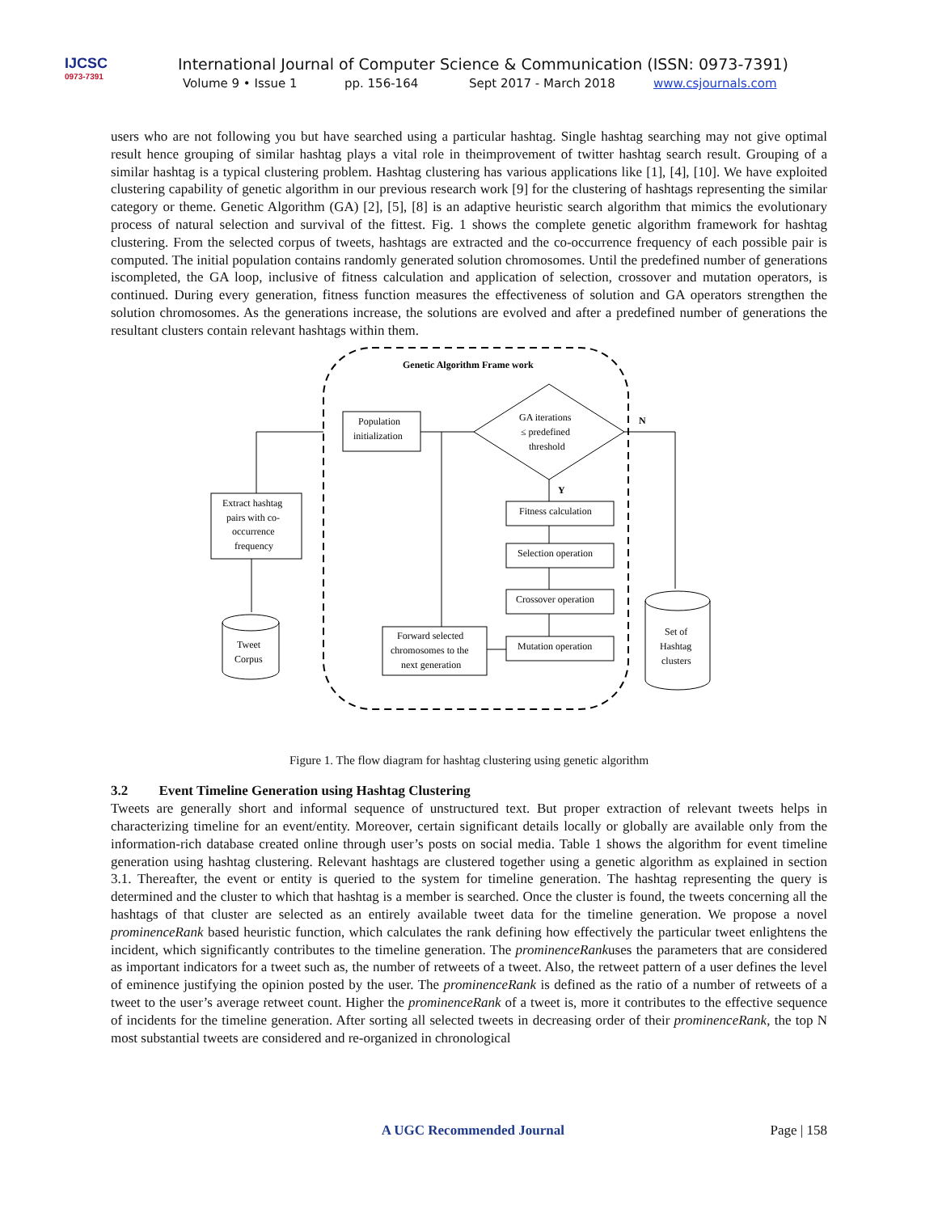IJCSC
0973-7391
International Journal of Computer Science & Communication (ISSN: 0973-7391)
Volume 9 • Issue 1 pp. 156-164 Sept 2017 - March 2018 www.csjournals.com
users who are not following you but have searched using a particular hashtag. Single hashtag searching may not give optimal result hence grouping of similar hashtag plays a vital role in theimprovement of twitter hashtag search result. Grouping of a similar hashtag is a typical clustering problem. Hashtag clustering has various applications like [1], [4], [10]. We have exploited clustering capability of genetic algorithm in our previous research work [9] for the clustering of hashtags representing the similar category or theme. Genetic Algorithm (GA) [2], [5], [8] is an adaptive heuristic search algorithm that mimics the evolutionary process of natural selection and survival of the fittest. Fig. 1 shows the complete genetic algorithm framework for hashtag clustering. From the selected corpus of tweets, hashtags are extracted and the co-occurrence frequency of each possible pair is computed. The initial population contains randomly generated solution chromosomes. Until the predefined number of generations iscompleted, the GA loop, inclusive of fitness calculation and application of selection, crossover and mutation operators, is continued. During every generation, fitness function measures the effectiveness of solution and GA operators strengthen the solution chromosomes. As the generations increase, the solutions are evolved and after a predefined number of generations the resultant clusters contain relevant hashtags within them.
Genetic Algorithm Frame work
Population
initialization
GA iterations
≤ predefined
threshold
N
Y
Fitness calculation
Selection operation
Crossover operation
Mutation operation
Forward selected
chromosomes to the
next generation
Extract hashtag
pairs with co-
occurrence
frequency
Tweet
Corpus
Set of
Hashtag
clusters
Figure 1. The flow diagram for hashtag clustering using genetic algorithm
3.2 Event Timeline Generation using Hashtag Clustering
Tweets are generally short and informal sequence of unstructured text. But proper extraction of relevant tweets helps in characterizing timeline for an event/entity. Moreover, certain significant details locally or globally are available only from the information-rich database created online through user’s posts on social media. Table 1 shows the algorithm for event timeline generation using hashtag clustering. Relevant hashtags are clustered together using a genetic algorithm as explained in section 3.1. Thereafter, the event or entity is queried to the system for timeline generation. The hashtag representing the query is determined and the cluster to which that hashtag is a member is searched. Once the cluster is found, the tweets concerning all the hashtags of that cluster are selected as an entirely available tweet data for the timeline generation. We propose a novel prominenceRank based heuristic function, which calculates the rank defining how effectively the particular tweet enlightens the incident, which significantly contributes to the timeline generation. The prominenceRankuses the parameters that are considered as important indicators for a tweet such as, the number of retweets of a tweet. Also, the retweet pattern of a user defines the level of eminence justifying the opinion posted by the user. The prominenceRank is defined as the ratio of a number of retweets of a tweet to the user’s average retweet count. Higher the prominenceRank of a tweet is, more it contributes to the effective sequence of incidents for the timeline generation. After sorting all selected tweets in decreasing order of their prominenceRank, the top N most substantial tweets are considered and re-organized in chronological
A UGC Recommended Journal Page | 158